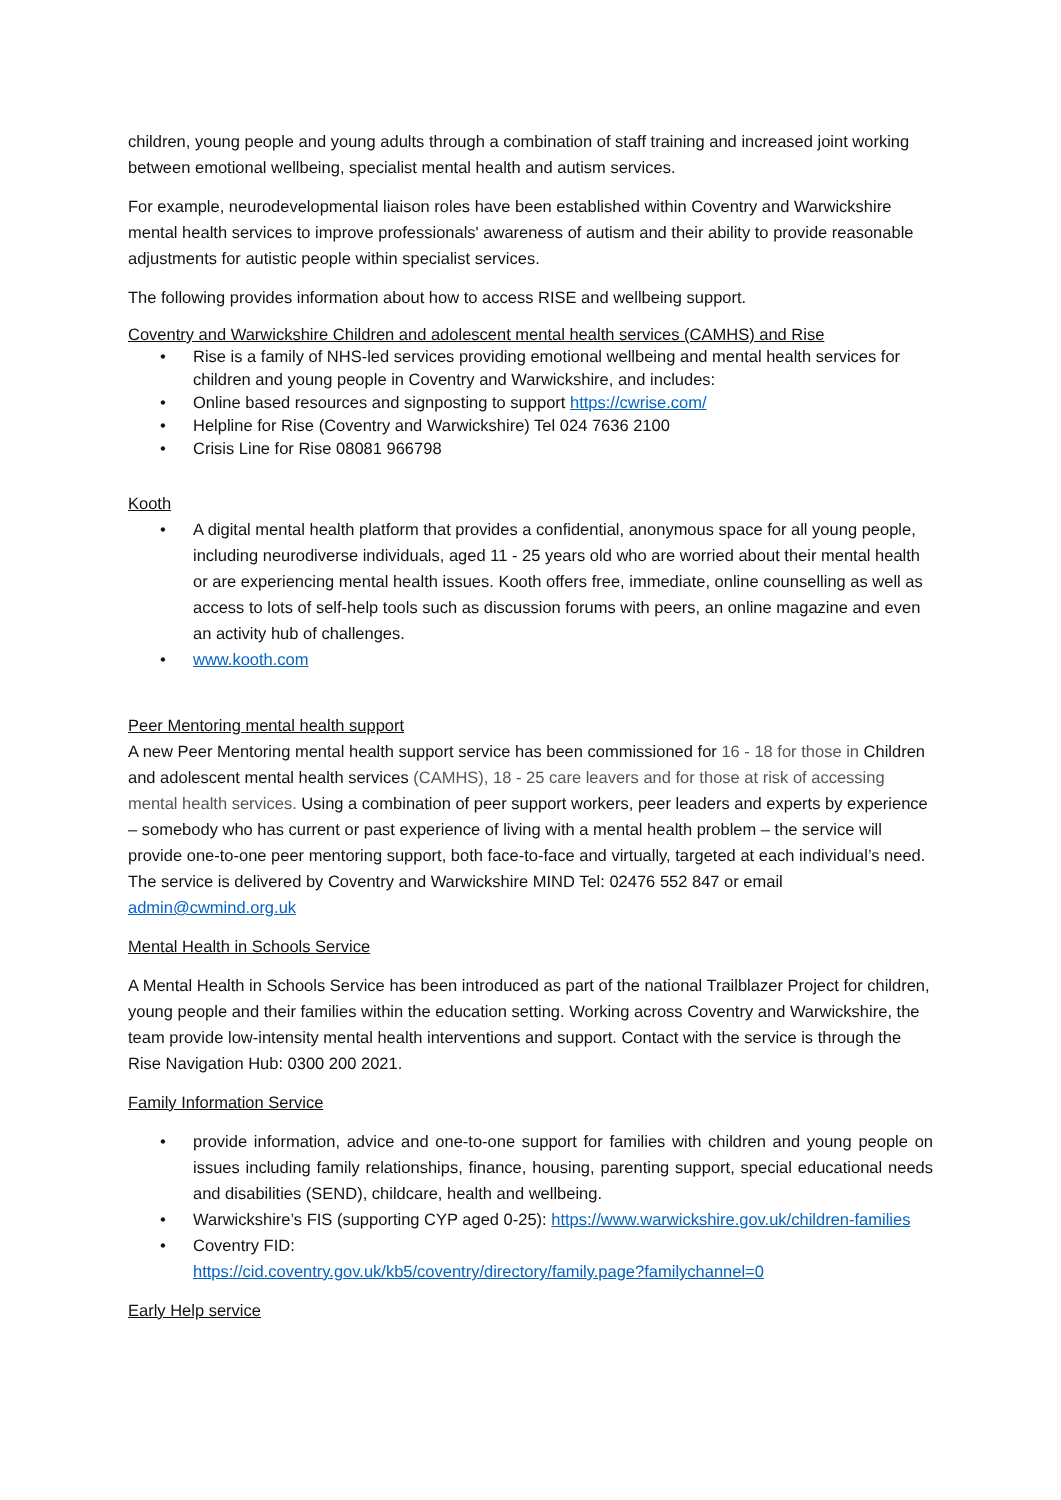children, young people and young adults through a combination of staff training and increased joint working between emotional wellbeing, specialist mental health and autism services.
For example, neurodevelopmental liaison roles have been established within Coventry and Warwickshire mental health services to improve professionals' awareness of autism and their ability to provide reasonable adjustments for autistic people within specialist services.
The following provides information about how to access RISE and wellbeing support.
Coventry and Warwickshire Children and adolescent mental health services (CAMHS) and Rise
• Rise is a family of NHS-led services providing emotional wellbeing and mental health services for children and young people in Coventry and Warwickshire, and includes:
• Online based resources and signposting to support https://cwrise.com/
• Helpline for Rise (Coventry and Warwickshire) Tel 024 7636 2100
• Crisis Line for Rise 08081 966798
Kooth
• A digital mental health platform that provides a confidential, anonymous space for all young people, including neurodiverse individuals, aged 11 - 25 years old who are worried about their mental health or are experiencing mental health issues. Kooth offers free, immediate, online counselling as well as access to lots of self-help tools such as discussion forums with peers, an online magazine and even an activity hub of challenges.
• www.kooth.com
Peer Mentoring mental health support
A new Peer Mentoring mental health support service has been commissioned for 16 - 18 for those in Children and adolescent mental health services (CAMHS), 18 - 25 care leavers and for those at risk of accessing mental health services. Using a combination of peer support workers, peer leaders and experts by experience – somebody who has current or past experience of living with a mental health problem – the service will provide one-to-one peer mentoring support, both face-to-face and virtually, targeted at each individual’s need. The service is delivered by Coventry and Warwickshire MIND Tel: 02476 552 847 or email admin@cwmind.org.uk
Mental Health in Schools Service
A Mental Health in Schools Service has been introduced as part of the national Trailblazer Project for children, young people and their families within the education setting. Working across Coventry and Warwickshire, the team provide low-intensity mental health interventions and support. Contact with the service is through the Rise Navigation Hub: 0300 200 2021.
Family Information Service
• provide information, advice and one-to-one support for families with children and young people on issues including family relationships, finance, housing, parenting support, special educational needs and disabilities (SEND), childcare, health and wellbeing.
• Warwickshire’s FIS (supporting CYP aged 0-25): https://www.warwickshire.gov.uk/children-families
• Coventry FID:
https://cid.coventry.gov.uk/kb5/coventry/directory/family.page?familychannel=0
Early Help service